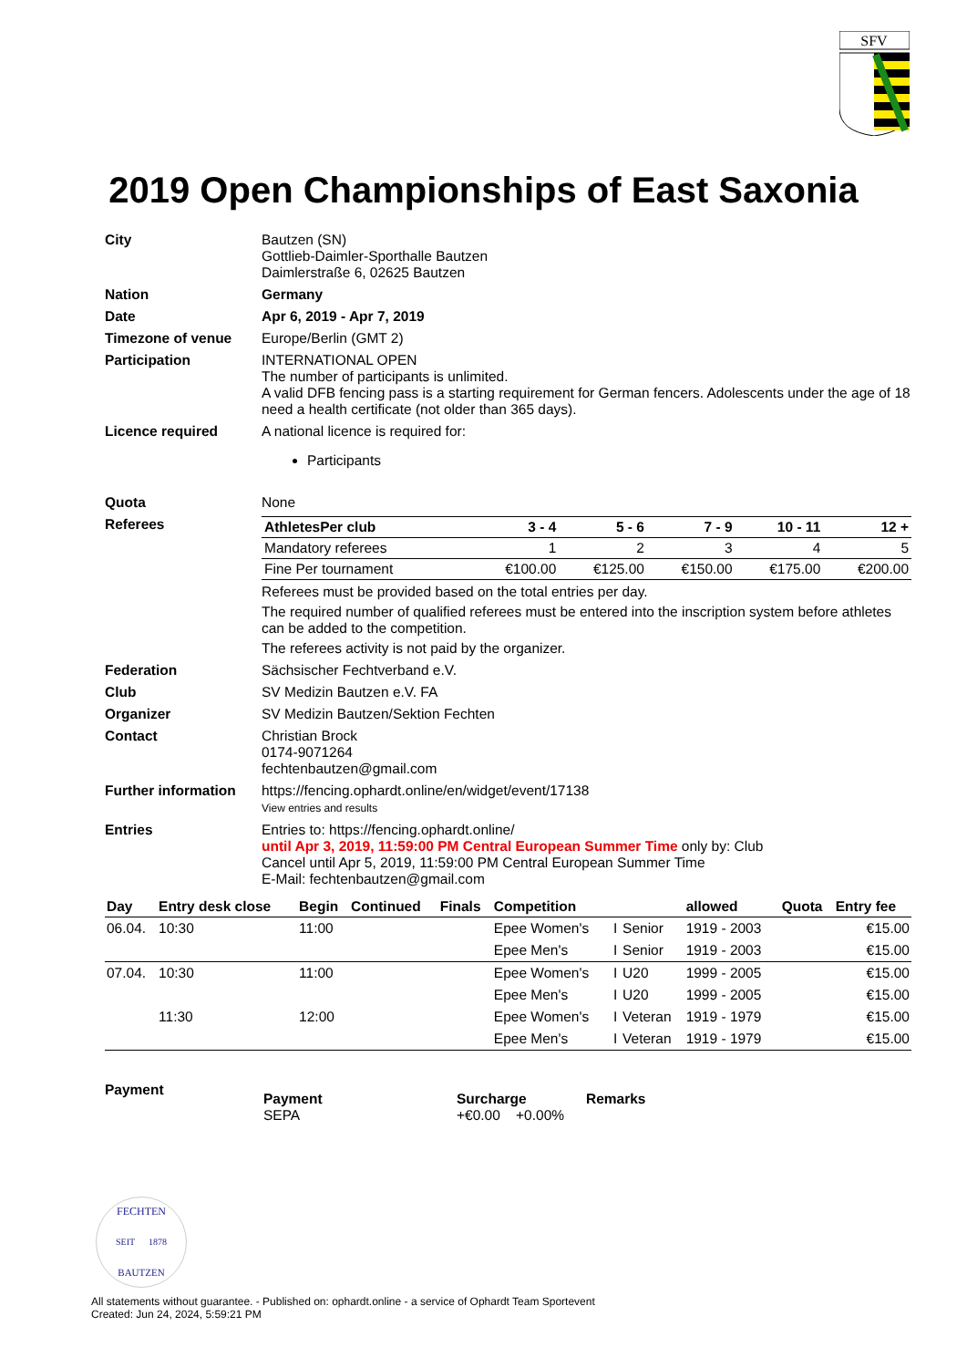SFV
2019 Open Championships of East Saxonia
| City | Bautzen (SN) Gottlieb-Daimler-Sporthalle Bautzen Daimlerstraße 6, 02625 Bautzen |
| Nation | Germany |
| Date | Apr 6, 2019 - Apr 7, 2019 |
| Timezone of venue | Europe/Berlin (GMT 2) |
| Participation | INTERNATIONAL OPEN The number of participants is unlimited. A valid DFB fencing pass is a starting requirement for German fencers. Adolescents under the age of 18 need a health certificate (not older than 365 days). |
| Licence required | A national licence is required for: Participants |
| Quota | None |
| Referees | / AthletesPer club / 3 - 4 / 5 - 6 / 7 - 9 / 10 - 11 / 12 + / / --- / --- / --- / --- / --- / --- / / Mandatory referees / 1 / 2 / 3 / 4 / 5 / / Fine Per tournament / €100.00 / €125.00 / €150.00 / €175.00 / €200.00 / Referees must be provided based on the total entries per day. The required number of qualified referees must be entered into the inscription system before athletes can be added to the competition. The referees activity is not paid by the organizer. |
| Federation | Sächsischer Fechtverband e.V. |
| Club | SV Medizin Bautzen e.V. FA |
| Organizer | SV Medizin Bautzen/Sektion Fechten |
| Contact | Christian Brock 0174-9071264 fechtenbautzen@gmail.com |
| Further information | https://fencing.ophardt.online/en/widget/event/17138 View entries and results |
| Entries | Entries to: https://fencing.ophardt.online/ until Apr 3, 2019, 11:59:00 PM Central European Summer Time only by: Club Cancel until Apr 5, 2019, 11:59:00 PM Central European Summer Time E-Mail: fechtenbautzen@gmail.com |
| Day | Entry desk close | Begin | Continued | Finals | Competition | | | allowed | Quota | Entry fee |
| --- | --- | --- | --- | --- | --- | --- | --- | --- | --- | --- |
| 06.04. | 10:30 | 11:00 | | | Epee Women's | I | Senior | 1919 - 2003 | | €15.00 |
| | | | | | Epee Men's | I | Senior | 1919 - 2003 | | €15.00 |
| 07.04. | 10:30 | 11:00 | | | Epee Women's | I | U20 | 1999 - 2005 | | €15.00 |
| | | | | | Epee Men's | I | U20 | 1999 - 2005 | | €15.00 |
| | 11:30 | 12:00 | | | Epee Women's | I | Veteran | 1919 - 1979 | | €15.00 |
| | | | | | Epee Men's | I | Veteran | 1919 - 1979 | | €15.00 |
Payment
Payment
SEPA
Surcharge
+€0.00 +0.00%
Remarks
FECHTEN
SEIT 1878
BAUTZEN
All statements without guarantee. - Published on: ophardt.online - a service of Ophardt Team Sportevent
Created: Jun 24, 2024, 5:59:21 PM